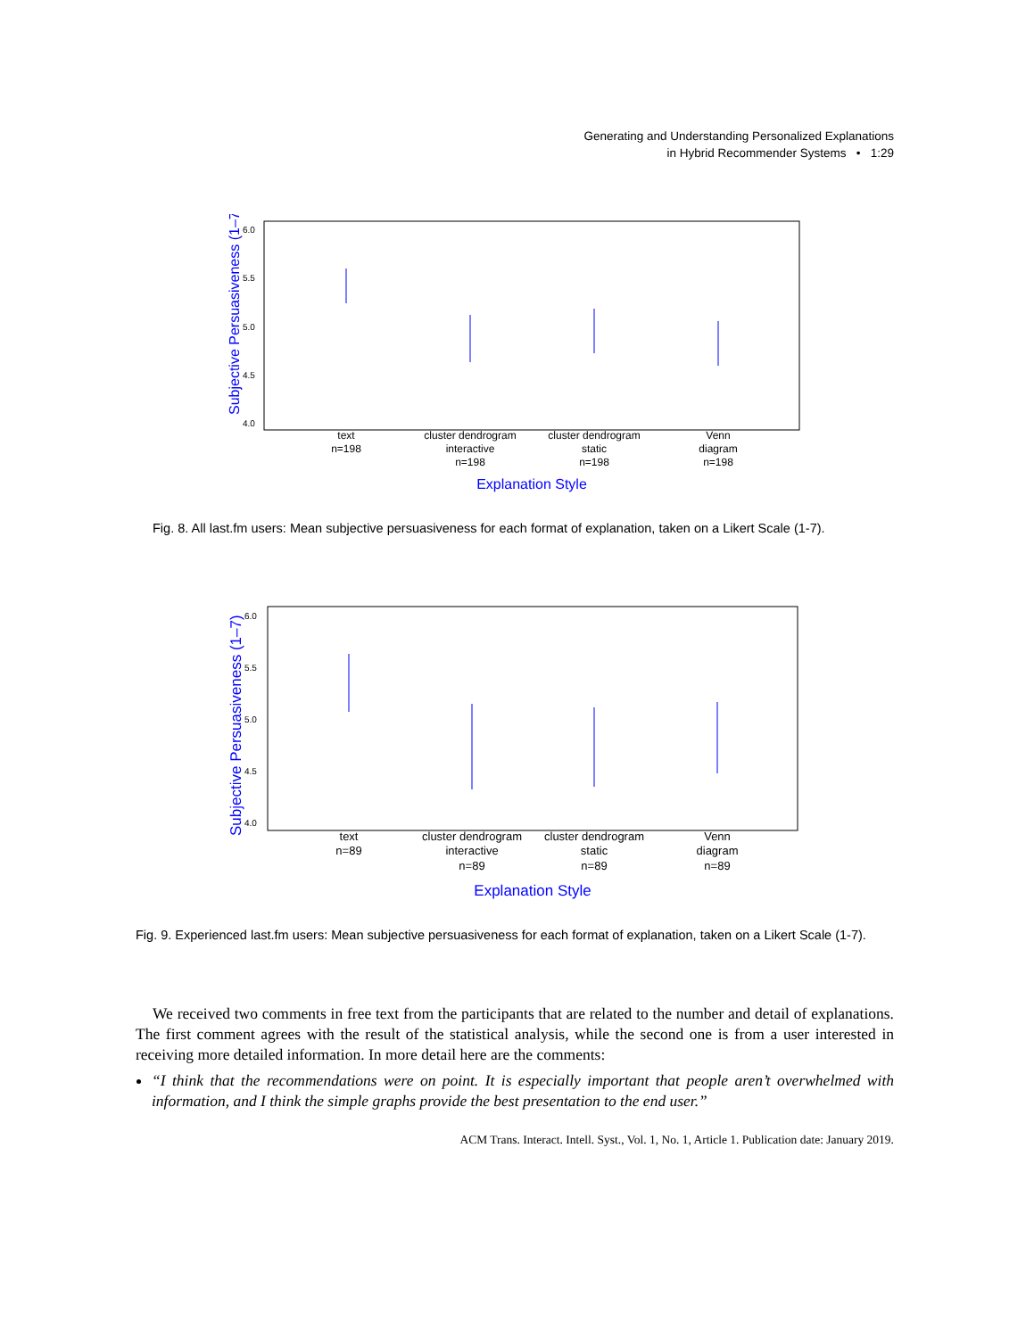Generating and Understanding Personalized Explanations
in Hybrid Recommender Systems • 1:29
Subjective Persuasiveness (1–7)
6.0
5.5
5.0
4.5
4.0
text
n=198
cluster dendrogram
interactive
n=198
cluster dendrogram
static
n=198
Venn
diagram
n=198
Explanation Style
Fig. 8. All last.fm users: Mean subjective persuasiveness for each format of explanation, taken on a Likert Scale (1-7).
Subjective Persuasiveness (1–7)
6.0
5.5
5.0
4.5
4.0
text
n=89
cluster dendrogram
interactive
n=89
cluster dendrogram
static
n=89
Venn
diagram
n=89
Explanation Style
Fig. 9. Experienced last.fm users: Mean subjective persuasiveness for each format of explanation, taken on a Likert Scale (1-7).
We received two comments in free text from the participants that are related to the number and detail of explanations. The first comment agrees with the result of the statistical analysis, while the second one is from a user interested in receiving more detailed information. In more detail here are the comments:
“I think that the recommendations were on point. It is especially important that people aren’t overwhelmed with information, and I think the simple graphs provide the best presentation to the end user.”
ACM Trans. Interact. Intell. Syst., Vol. 1, No. 1, Article 1. Publication date: January 2019.